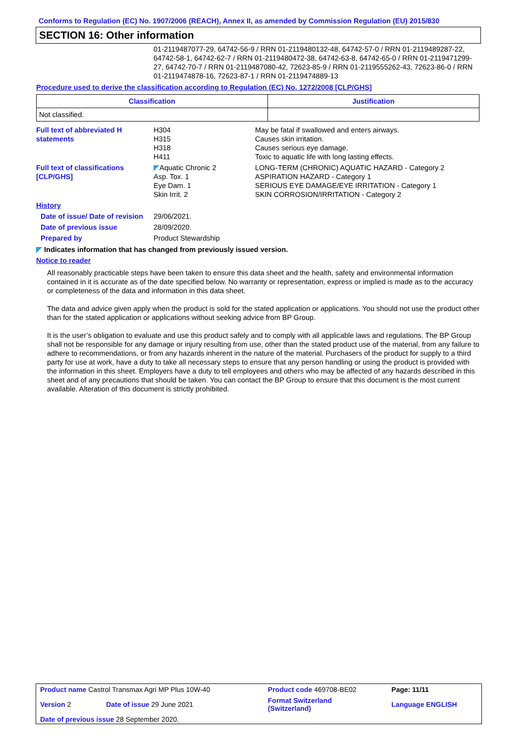Conforms to Regulation (EC) No. 1907/2006 (REACH), Annex II, as amended by Commission Regulation (EU) 2015/830
SECTION 16: Other information
01-2119487077-29, 64742-56-9 / RRN 01-2119480132-48, 64742-57-0 / RRN 01-2119489287-22, 64742-58-1, 64742-62-7 / RRN 01-2119480472-38, 64742-63-8, 64742-65-0 / RRN 01-2119471299-27, 64742-70-7 / RRN 01-2119487080-42, 72623-85-9 / RRN 01-2119555262-43, 72623-86-0 / RRN 01-2119474878-16, 72623-87-1 / RRN 01-2119474889-13
Procedure used to derive the classification according to Regulation (EC) No. 1272/2008 [CLP/GHS]
| Classification | Justification |
| --- | --- |
| Not classified. | |
| Full text of abbreviated H statements | H304 H315 H318 H411 | May be fatal if swallowed and enters airways. Causes skin irritation. Causes serious eye damage. Toxic to aquatic life with long lasting effects. |
| Full text of classifications [CLP/GHS] | ◤ Aquatic Chronic 2 Asp. Tox. 1 Eye Dam. 1 Skin Irrit. 2 | LONG-TERM (CHRONIC) AQUATIC HAZARD - Category 2 ASPIRATION HAZARD - Category 1 SERIOUS EYE DAMAGE/EYE IRRITATION - Category 1 SKIN CORROSION/IRRITATION - Category 2 |
| History | | |
| Date of issue/ Date of revision | 29/06/2021. | |
| Date of previous issue | 28/09/2020. | |
| Prepared by | Product Stewardship | |
◤ Indicates information that has changed from previously issued version.
Notice to reader
All reasonably practicable steps have been taken to ensure this data sheet and the health, safety and environmental information contained in it is accurate as of the date specified below. No warranty or representation, express or implied is made as to the accuracy or completeness of the data and information in this data sheet.
The data and advice given apply when the product is sold for the stated application or applications. You should not use the product other than for the stated application or applications without seeking advice from BP Group.
It is the user’s obligation to evaluate and use this product safely and to comply with all applicable laws and regulations. The BP Group shall not be responsible for any damage or injury resulting from use, other than the stated product use of the material, from any failure to adhere to recommendations, or from any hazards inherent in the nature of the material. Purchasers of the product for supply to a third party for use at work, have a duty to take all necessary steps to ensure that any person handling or using the product is provided with the information in this sheet. Employers have a duty to tell employees and others who may be affected of any hazards described in this sheet and of any precautions that should be taken. You can contact the BP Group to ensure that this document is the most current available. Alteration of this document is strictly prohibited.
| Product name Castrol Transmax Agri MP Plus 10W-40 | | Product code 469708-BE02 | Page: 11/11 |
| Version 2 | Date of issue 29 June 2021 | Format Switzerland (Switzerland) | Language ENGLISH |
| Date of previous issue 28 September 2020. | | | |